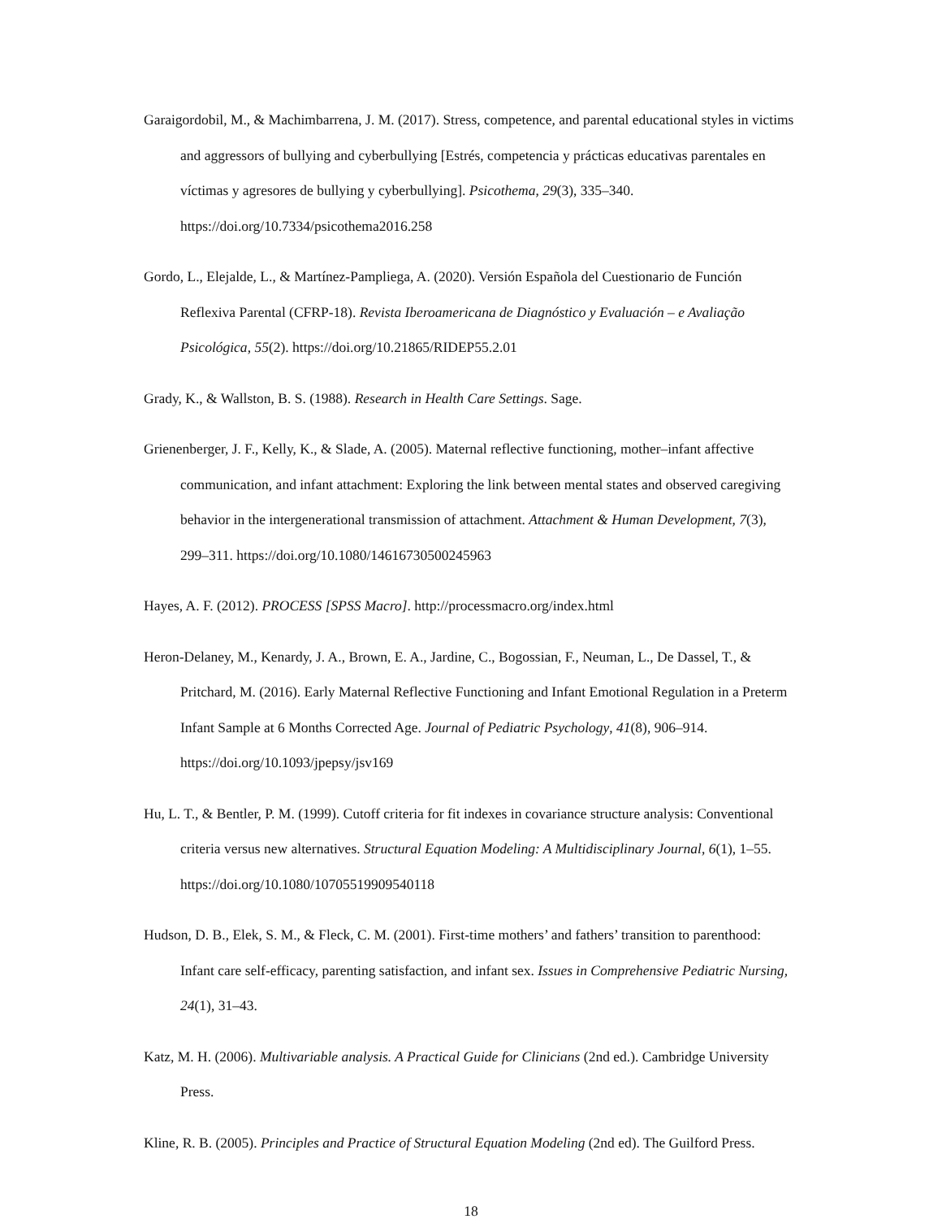Garaigordobil, M., & Machimbarrena, J. M. (2017). Stress, competence, and parental educational styles in victims and aggressors of bullying and cyberbullying [Estrés, competencia y prácticas educativas parentales en víctimas y agresores de bullying y cyberbullying]. Psicothema, 29(3), 335–340. https://doi.org/10.7334/psicothema2016.258
Gordo, L., Elejalde, L., & Martínez-Pampliega, A. (2020). Versión Española del Cuestionario de Función Reflexiva Parental (CFRP-18). Revista Iberoamericana de Diagnóstico y Evaluación – e Avaliação Psicológica, 55(2). https://doi.org/10.21865/RIDEP55.2.01
Grady, K., & Wallston, B. S. (1988). Research in Health Care Settings. Sage.
Grienenberger, J. F., Kelly, K., & Slade, A. (2005). Maternal reflective functioning, mother–infant affective communication, and infant attachment: Exploring the link between mental states and observed caregiving behavior in the intergenerational transmission of attachment. Attachment & Human Development, 7(3), 299–311. https://doi.org/10.1080/14616730500245963
Hayes, A. F. (2012). PROCESS [SPSS Macro]. http://processmacro.org/index.html
Heron-Delaney, M., Kenardy, J. A., Brown, E. A., Jardine, C., Bogossian, F., Neuman, L., De Dassel, T., & Pritchard, M. (2016). Early Maternal Reflective Functioning and Infant Emotional Regulation in a Preterm Infant Sample at 6 Months Corrected Age. Journal of Pediatric Psychology, 41(8), 906–914. https://doi.org/10.1093/jpepsy/jsv169
Hu, L. T., & Bentler, P. M. (1999). Cutoff criteria for fit indexes in covariance structure analysis: Conventional criteria versus new alternatives. Structural Equation Modeling: A Multidisciplinary Journal, 6(1), 1–55. https://doi.org/10.1080/10705519909540118
Hudson, D. B., Elek, S. M., & Fleck, C. M. (2001). First-time mothers’ and fathers’ transition to parenthood: Infant care self-efficacy, parenting satisfaction, and infant sex. Issues in Comprehensive Pediatric Nursing, 24(1), 31–43.
Katz, M. H. (2006). Multivariable analysis. A Practical Guide for Clinicians (2nd ed.). Cambridge University Press.
Kline, R. B. (2005). Principles and Practice of Structural Equation Modeling (2nd ed). The Guilford Press.
18